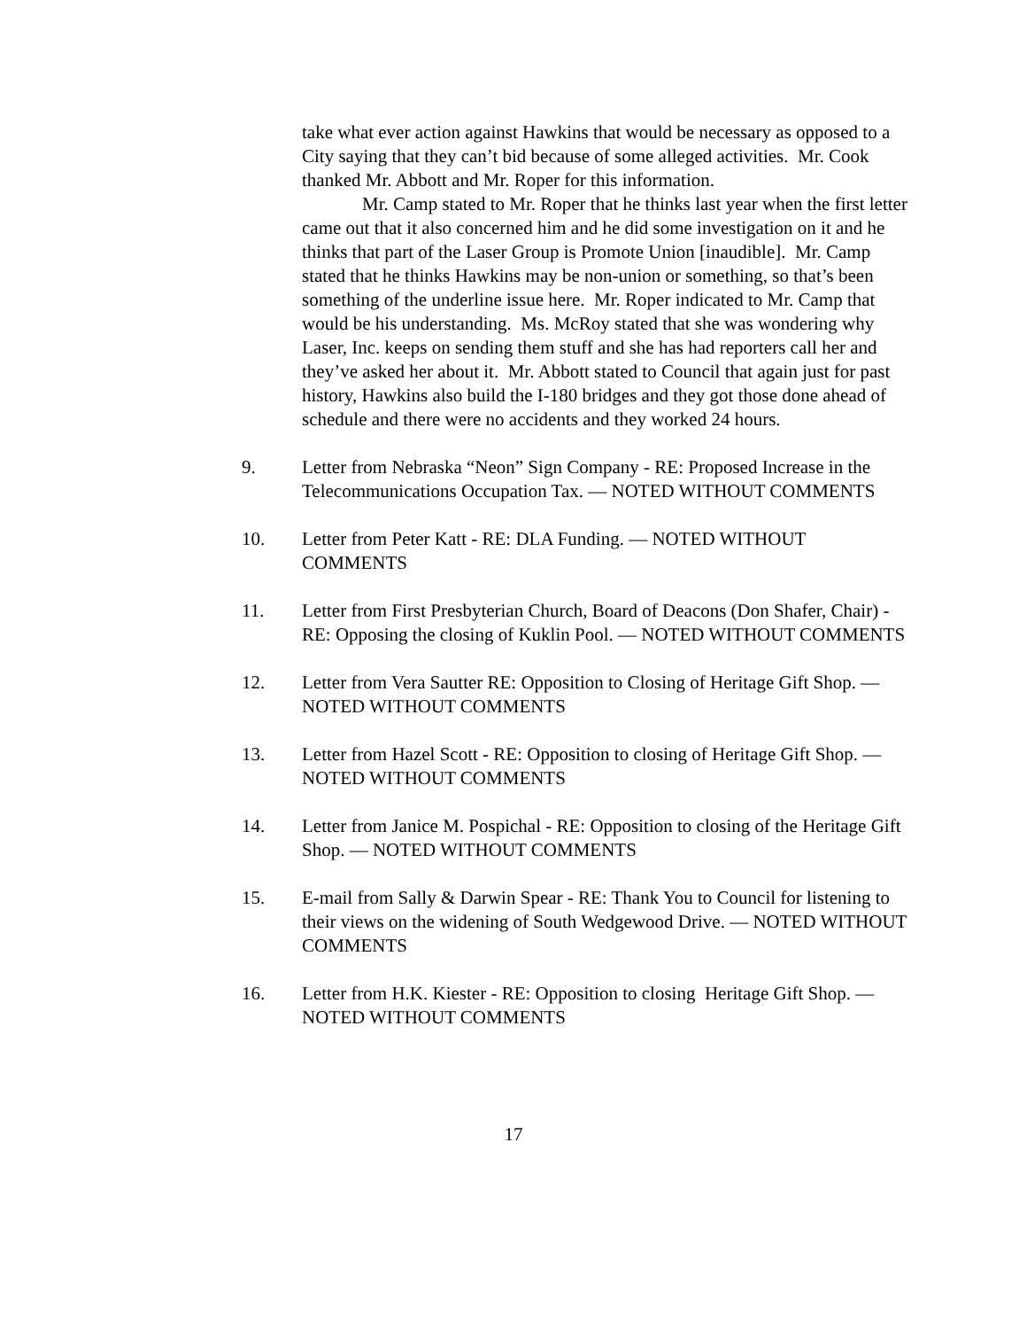take what ever action against Hawkins that would be necessary as opposed to a City saying that they can’t bid because of some alleged activities. Mr. Cook thanked Mr. Abbott and Mr. Roper for this information.
Mr. Camp stated to Mr. Roper that he thinks last year when the first letter came out that it also concerned him and he did some investigation on it and he thinks that part of the Laser Group is Promote Union [inaudible]. Mr. Camp stated that he thinks Hawkins may be non-union or something, so that’s been something of the underline issue here. Mr. Roper indicated to Mr. Camp that would be his understanding. Ms. McRoy stated that she was wondering why Laser, Inc. keeps on sending them stuff and she has had reporters call her and they’ve asked her about it. Mr. Abbott stated to Council that again just for past history, Hawkins also build the I-180 bridges and they got those done ahead of schedule and there were no accidents and they worked 24 hours.
9. Letter from Nebraska “Neon” Sign Company - RE: Proposed Increase in the Telecommunications Occupation Tax. — NOTED WITHOUT COMMENTS
10. Letter from Peter Katt - RE: DLA Funding. — NOTED WITHOUT COMMENTS
11. Letter from First Presbyterian Church, Board of Deacons (Don Shafer, Chair) - RE: Opposing the closing of Kuklin Pool. — NOTED WITHOUT COMMENTS
12. Letter from Vera Sautter RE: Opposition to Closing of Heritage Gift Shop. — NOTED WITHOUT COMMENTS
13. Letter from Hazel Scott - RE: Opposition to closing of Heritage Gift Shop. — NOTED WITHOUT COMMENTS
14. Letter from Janice M. Pospichal - RE: Opposition to closing of the Heritage Gift Shop. — NOTED WITHOUT COMMENTS
15. E-mail from Sally & Darwin Spear - RE: Thank You to Council for listening to their views on the widening of South Wedgewood Drive. — NOTED WITHOUT COMMENTS
16. Letter from H.K. Kiester - RE: Opposition to closing Heritage Gift Shop. — NOTED WITHOUT COMMENTS
17